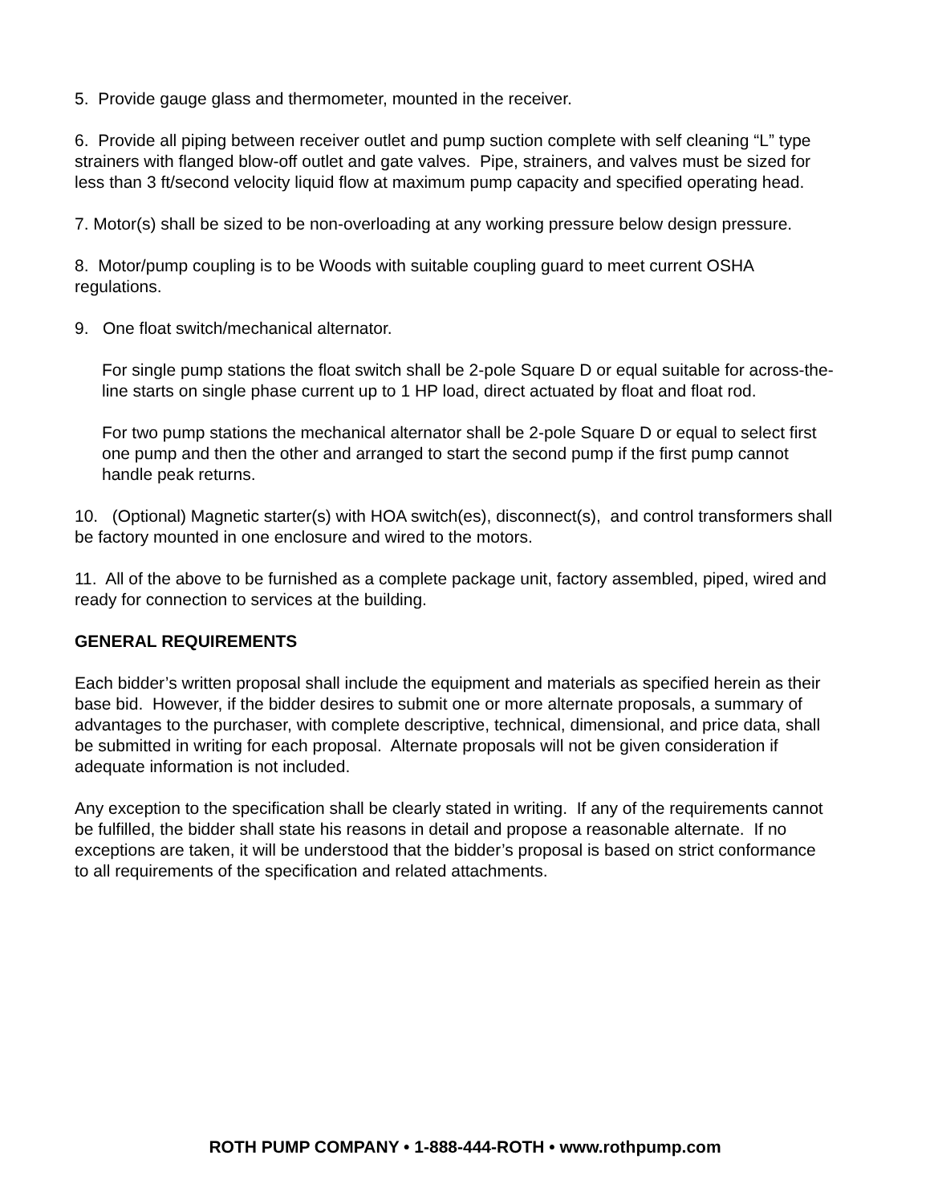5. Provide gauge glass and thermometer, mounted in the receiver.
6. Provide all piping between receiver outlet and pump suction complete with self cleaning “L” type strainers with flanged blow-off outlet and gate valves. Pipe, strainers, and valves must be sized for less than 3 ft/second velocity liquid flow at maximum pump capacity and specified operating head.
7. Motor(s) shall be sized to be non-overloading at any working pressure below design pressure.
8. Motor/pump coupling is to be Woods with suitable coupling guard to meet current OSHA regulations.
9. One float switch/mechanical alternator.
For single pump stations the float switch shall be 2-pole Square D or equal suitable for across-the-line starts on single phase current up to 1 HP load, direct actuated by float and float rod.
For two pump stations the mechanical alternator shall be 2-pole Square D or equal to select first one pump and then the other and arranged to start the second pump if the first pump cannot handle peak returns.
10. (Optional) Magnetic starter(s) with HOA switch(es), disconnect(s), and control transformers shall be factory mounted in one enclosure and wired to the motors.
11. All of the above to be furnished as a complete package unit, factory assembled, piped, wired and ready for connection to services at the building.
GENERAL REQUIREMENTS
Each bidder’s written proposal shall include the equipment and materials as specified herein as their base bid. However, if the bidder desires to submit one or more alternate proposals, a summary of advantages to the purchaser, with complete descriptive, technical, dimensional, and price data, shall be submitted in writing for each proposal. Alternate proposals will not be given consideration if adequate information is not included.
Any exception to the specification shall be clearly stated in writing. If any of the requirements cannot be fulfilled, the bidder shall state his reasons in detail and propose a reasonable alternate. If no exceptions are taken, it will be understood that the bidder’s proposal is based on strict conformance to all requirements of the specification and related attachments.
ROTH PUMP COMPANY • 1-888-444-ROTH • www.rothpump.com